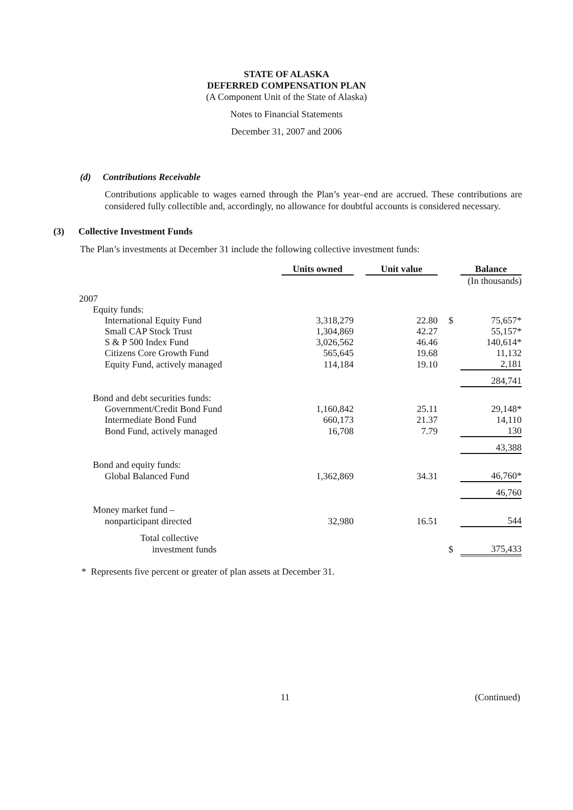STATE OF ALASKA
DEFERRED COMPENSATION PLAN
(A Component Unit of the State of Alaska)
Notes to Financial Statements
December 31, 2007 and 2006
(d) Contributions Receivable
Contributions applicable to wages earned through the Plan’s year–end are accrued. These contributions are considered fully collectible and, accordingly, no allowance for doubtful accounts is considered necessary.
(3) Collective Investment Funds
The Plan’s investments at December 31 include the following collective investment funds:
| | Units owned | | Unit value | | | Balance |
| --- | --- | --- | --- | --- | --- | --- |
| | | | | | | (In thousands) |
| 2007 | | | | | | |
| Equity funds: | | | | | | |
| International Equity Fund | 3,318,279 | | 22.80 | | $ | 75,657* |
| Small CAP Stock Trust | 1,304,869 | | 42.27 | | | 55,157* |
| S & P 500 Index Fund | 3,026,562 | | 46.46 | | | 140,614* |
| Citizens Core Growth Fund | 565,645 | | 19.68 | | | 11,132 |
| Equity Fund, actively managed | 114,184 | | 19.10 | | | 2,181 |
| | | | | | | 284,741 |
| Bond and debt securities funds: | | | | | | |
| Government/Credit Bond Fund | 1,160,842 | | 25.11 | | | 29,148* |
| Intermediate Bond Fund | 660,173 | | 21.37 | | | 14,110 |
| Bond Fund, actively managed | 16,708 | | 7.79 | | | 130 |
| | | | | | | 43,388 |
| Bond and equity funds: | | | | | | |
| Global Balanced Fund | 1,362,869 | | 34.31 | | | 46,760* |
| | | | | | | 46,760 |
| Money market fund – | | | | | | |
| nonparticipant directed | 32,980 | | 16.51 | | | 544 |
| Total collective | | | | | | |
| investment funds | | | | | $ | 375,433 |
* Represents five percent or greater of plan assets at December 31.
11 (Continued)